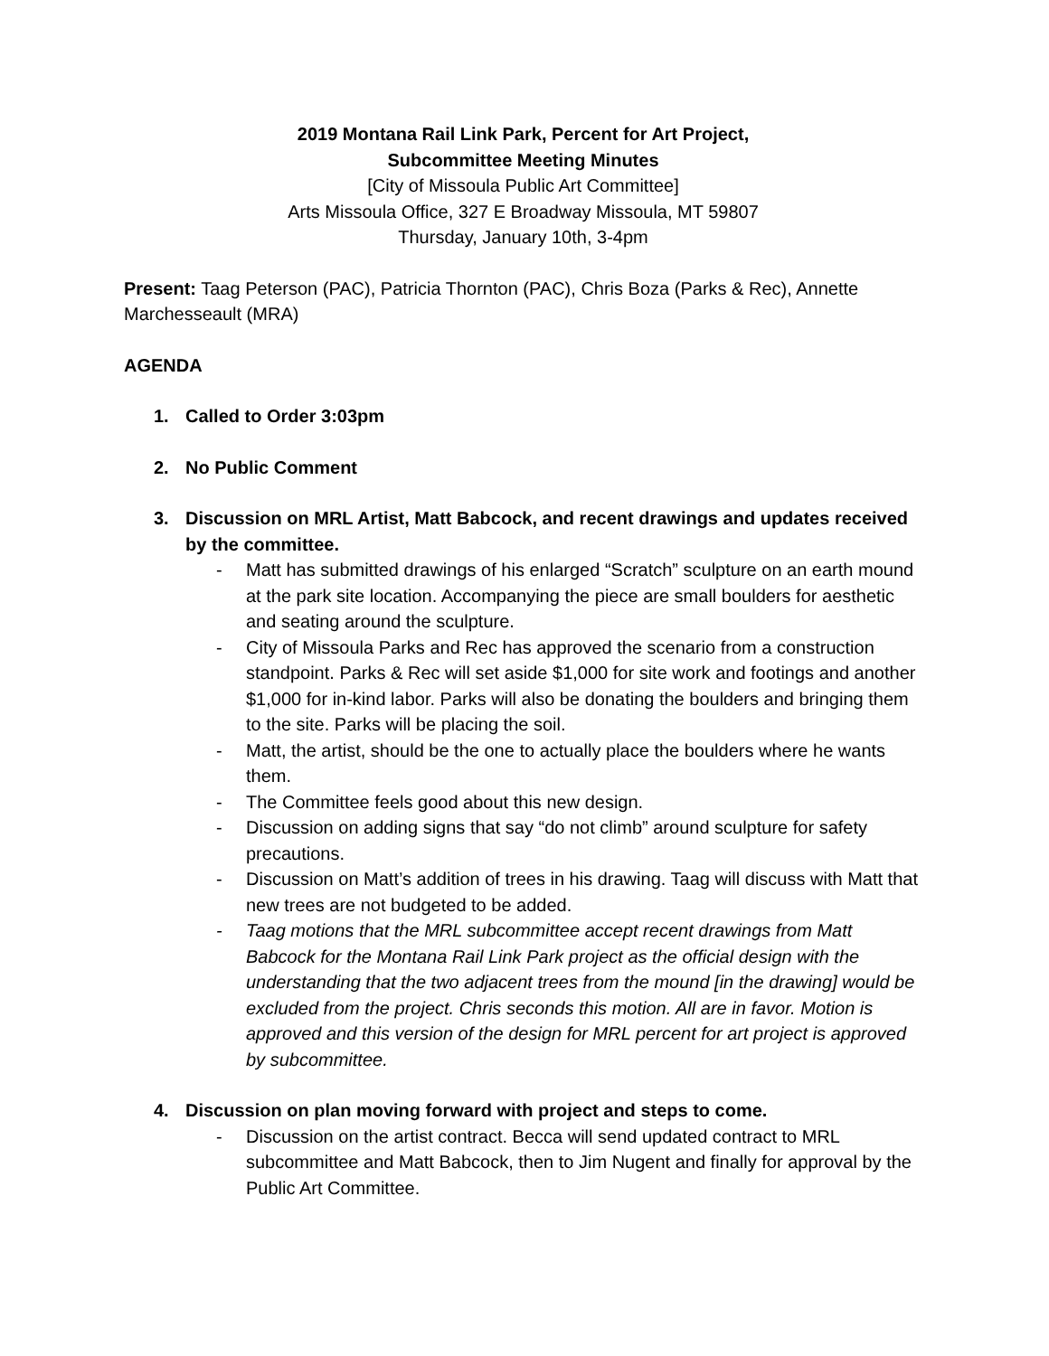2019 Montana Rail Link Park, Percent for Art Project,
Subcommittee Meeting Minutes
[City of Missoula Public Art Committee]
Arts Missoula Office, 327 E Broadway Missoula, MT 59807
Thursday, January 10th, 3-4pm
Present: Taag Peterson (PAC), Patricia Thornton (PAC), Chris Boza (Parks & Rec), Annette Marchesseault (MRA)
AGENDA
1. Called to Order 3:03pm
2. No Public Comment
3. Discussion on MRL Artist, Matt Babcock, and recent drawings and updates received by the committee.
- Matt has submitted drawings of his enlarged “Scratch” sculpture on an earth mound at the park site location. Accompanying the piece are small boulders for aesthetic and seating around the sculpture.
- City of Missoula Parks and Rec has approved the scenario from a construction standpoint. Parks & Rec will set aside $1,000 for site work and footings and another $1,000 for in-kind labor. Parks will also be donating the boulders and bringing them to the site. Parks will be placing the soil.
- Matt, the artist, should be the one to actually place the boulders where he wants them.
- The Committee feels good about this new design.
- Discussion on adding signs that say “do not climb” around sculpture for safety precautions.
- Discussion on Matt’s addition of trees in his drawing. Taag will discuss with Matt that new trees are not budgeted to be added.
- Taag motions that the MRL subcommittee accept recent drawings from Matt Babcock for the Montana Rail Link Park project as the official design with the understanding that the two adjacent trees from the mound [in the drawing] would be excluded from the project. Chris seconds this motion. All are in favor. Motion is approved and this version of the design for MRL percent for art project is approved by subcommittee.
4. Discussion on plan moving forward with project and steps to come.
- Discussion on the artist contract. Becca will send updated contract to MRL subcommittee and Matt Babcock, then to Jim Nugent and finally for approval by the Public Art Committee.